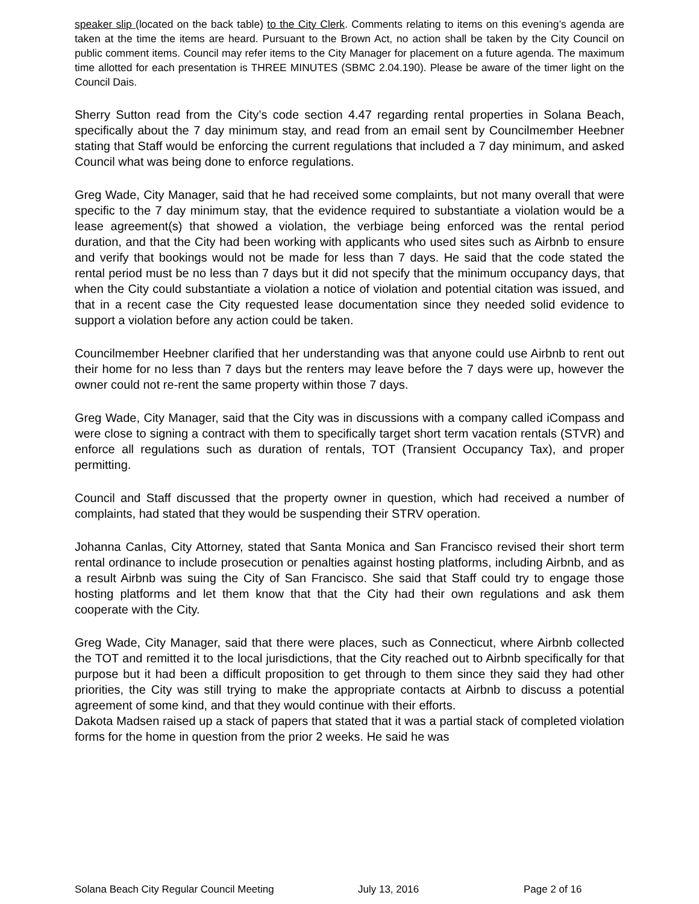speaker slip (located on the back table) to the City Clerk. Comments relating to items on this evening’s agenda are taken at the time the items are heard. Pursuant to the Brown Act, no action shall be taken by the City Council on public comment items. Council may refer items to the City Manager for placement on a future agenda. The maximum time allotted for each presentation is THREE MINUTES (SBMC 2.04.190). Please be aware of the timer light on the Council Dais.
Sherry Sutton read from the City’s code section 4.47 regarding rental properties in Solana Beach, specifically about the 7 day minimum stay, and read from an email sent by Councilmember Heebner stating that Staff would be enforcing the current regulations that included a 7 day minimum, and asked Council what was being done to enforce regulations.
Greg Wade, City Manager, said that he had received some complaints, but not many overall that were specific to the 7 day minimum stay, that the evidence required to substantiate a violation would be a lease agreement(s) that showed a violation, the verbiage being enforced was the rental period duration, and that the City had been working with applicants who used sites such as Airbnb to ensure and verify that bookings would not be made for less than 7 days. He said that the code stated the rental period must be no less than 7 days but it did not specify that the minimum occupancy days, that when the City could substantiate a violation a notice of violation and potential citation was issued, and that in a recent case the City requested lease documentation since they needed solid evidence to support a violation before any action could be taken.
Councilmember Heebner clarified that her understanding was that anyone could use Airbnb to rent out their home for no less than 7 days but the renters may leave before the 7 days were up, however the owner could not re-rent the same property within those 7 days.
Greg Wade, City Manager, said that the City was in discussions with a company called iCompass and were close to signing a contract with them to specifically target short term vacation rentals (STVR) and enforce all regulations such as duration of rentals, TOT (Transient Occupancy Tax), and proper permitting.
Council and Staff discussed that the property owner in question, which had received a number of complaints, had stated that they would be suspending their STRV operation.
Johanna Canlas, City Attorney, stated that Santa Monica and San Francisco revised their short term rental ordinance to include prosecution or penalties against hosting platforms, including Airbnb, and as a result Airbnb was suing the City of San Francisco. She said that Staff could try to engage those hosting platforms and let them know that that the City had their own regulations and ask them cooperate with the City.
Greg Wade, City Manager, said that there were places, such as Connecticut, where Airbnb collected the TOT and remitted it to the local jurisdictions, that the City reached out to Airbnb specifically for that purpose but it had been a difficult proposition to get through to them since they said they had other priorities, the City was still trying to make the appropriate contacts at Airbnb to discuss a potential agreement of some kind, and that they would continue with their efforts.
Dakota Madsen raised up a stack of papers that stated that it was a partial stack of completed violation forms for the home in question from the prior 2 weeks. He said he was
Solana Beach City Regular Council Meeting July 13, 2016 Page 2 of 16